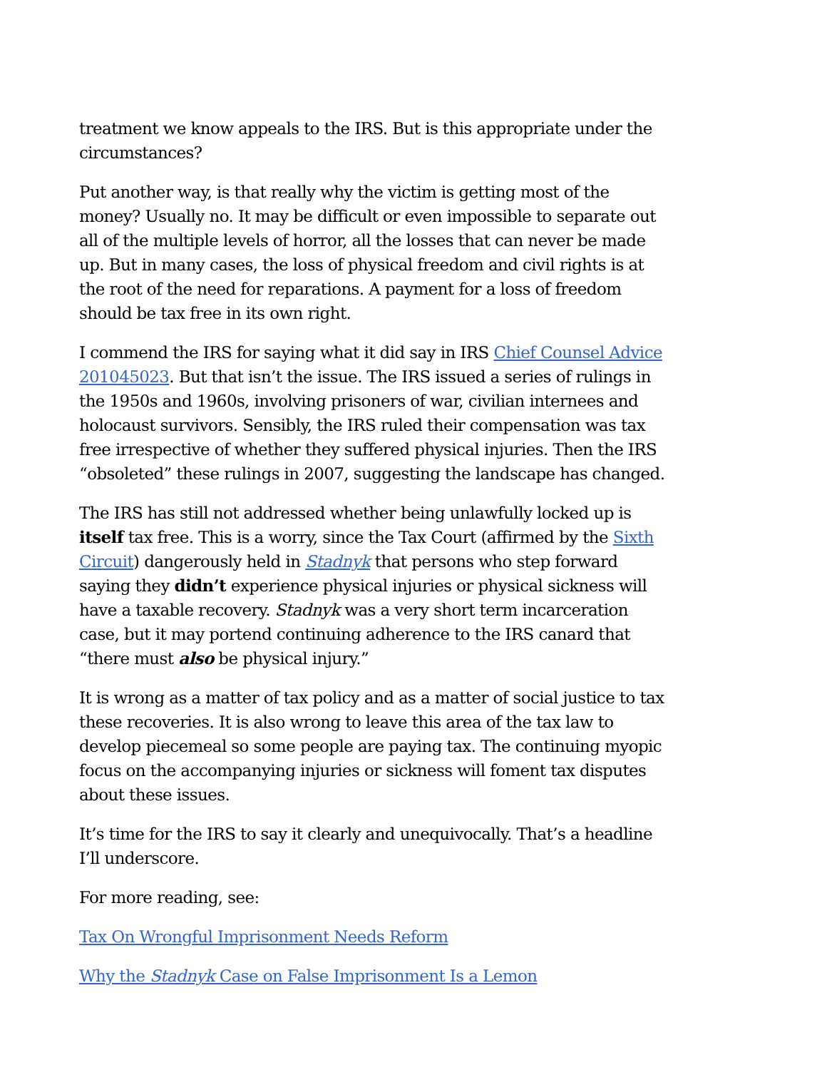treatment we know appeals to the IRS. But is this appropriate under the circumstances?
Put another way, is that really why the victim is getting most of the money? Usually no. It may be difficult or even impossible to separate out all of the multiple levels of horror, all the losses that can never be made up. But in many cases, the loss of physical freedom and civil rights is at the root of the need for reparations. A payment for a loss of freedom should be tax free in its own right.
I commend the IRS for saying what it did say in IRS Chief Counsel Advice 201045023. But that isn’t the issue. The IRS issued a series of rulings in the 1950s and 1960s, involving prisoners of war, civilian internees and holocaust survivors. Sensibly, the IRS ruled their compensation was tax free irrespective of whether they suffered physical injuries. Then the IRS “obsoleted” these rulings in 2007, suggesting the landscape has changed.
The IRS has still not addressed whether being unlawfully locked up is itself tax free. This is a worry, since the Tax Court (affirmed by the Sixth Circuit) dangerously held in Stadnyk that persons who step forward saying they didn’t experience physical injuries or physical sickness will have a taxable recovery. Stadnyk was a very short term incarceration case, but it may portend continuing adherence to the IRS canard that “there must also be physical injury.”
It is wrong as a matter of tax policy and as a matter of social justice to tax these recoveries. It is also wrong to leave this area of the tax law to develop piecemeal so some people are paying tax. The continuing myopic focus on the accompanying injuries or sickness will foment tax disputes about these issues.
It’s time for the IRS to say it clearly and unequivocally. That’s a headline I’ll underscore.
For more reading, see:
Tax On Wrongful Imprisonment Needs Reform
Why the Stadnyk Case on False Imprisonment Is a Lemon